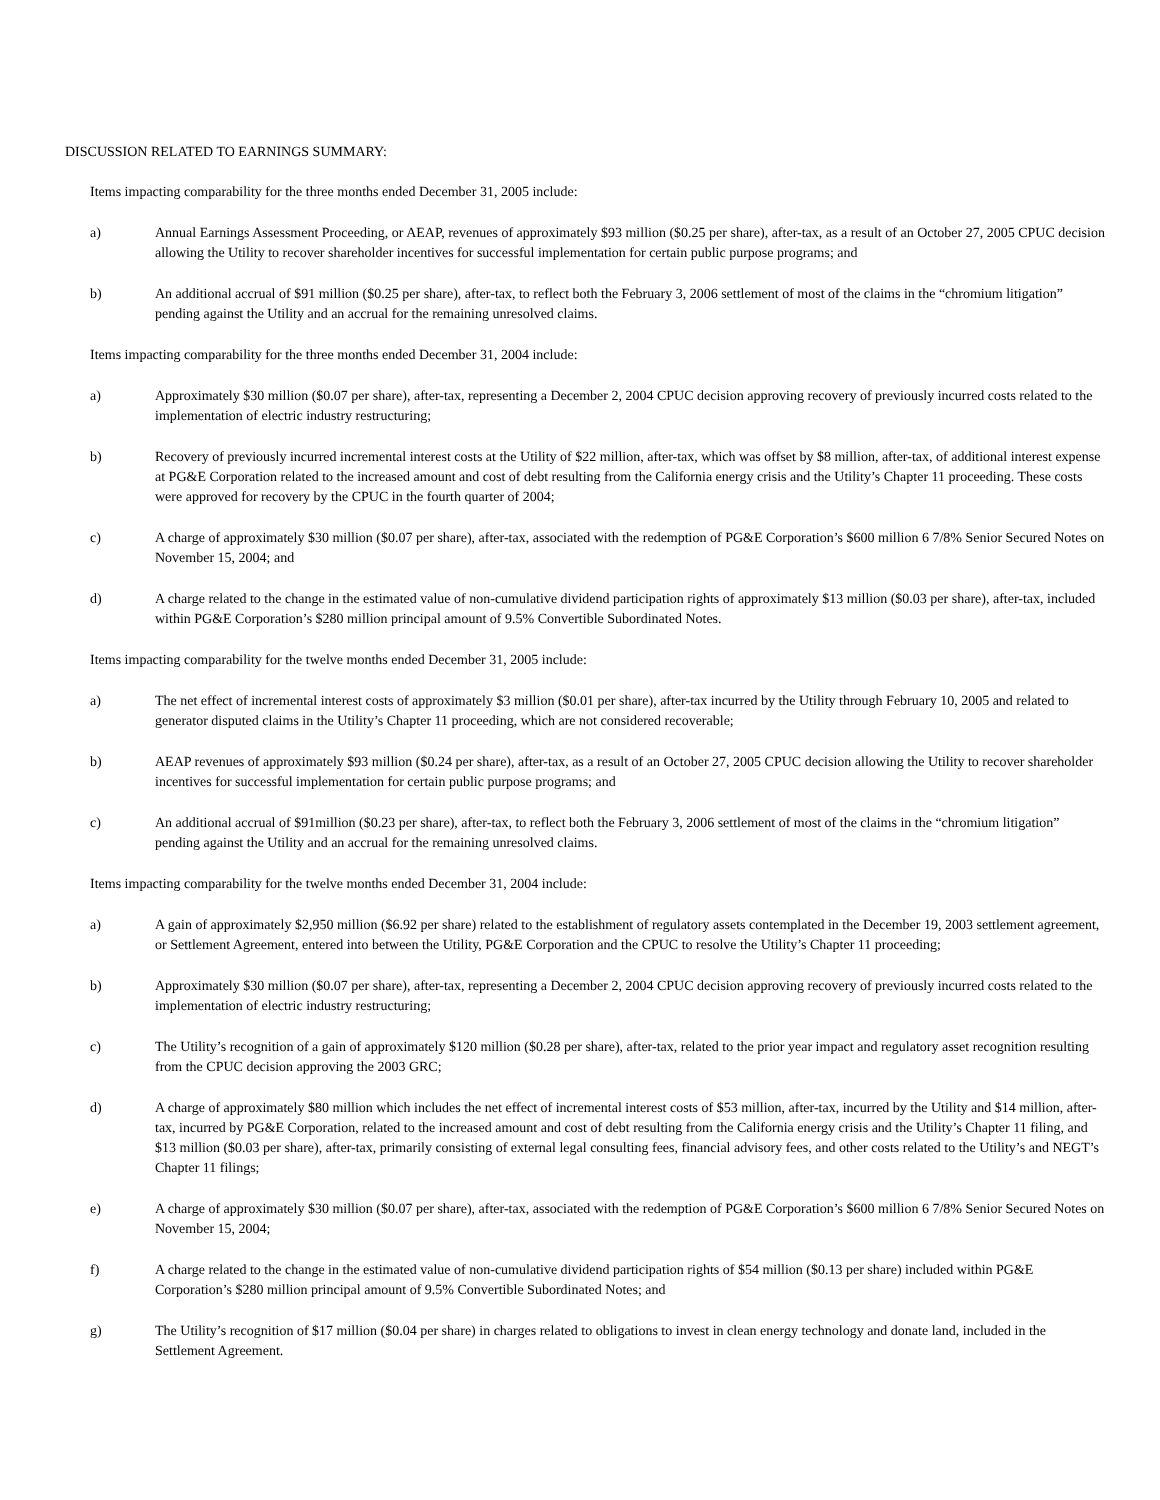DISCUSSION RELATED TO EARNINGS SUMMARY:
Items impacting comparability for the three months ended December 31, 2005 include:
a) Annual Earnings Assessment Proceeding, or AEAP, revenues of approximately $93 million ($0.25 per share), after-tax, as a result of an October 27, 2005 CPUC decision allowing the Utility to recover shareholder incentives for successful implementation for certain public purpose programs; and
b) An additional accrual of $91 million ($0.25 per share), after-tax, to reflect both the February 3, 2006 settlement of most of the claims in the “chromium litigation” pending against the Utility and an accrual for the remaining unresolved claims.
Items impacting comparability for the three months ended December 31, 2004 include:
a) Approximately $30 million ($0.07 per share), after-tax, representing a December 2, 2004 CPUC decision approving recovery of previously incurred costs related to the implementation of electric industry restructuring;
b) Recovery of previously incurred incremental interest costs at the Utility of $22 million, after-tax, which was offset by $8 million, after-tax, of additional interest expense at PG&E Corporation related to the increased amount and cost of debt resulting from the California energy crisis and the Utility’s Chapter 11 proceeding. These costs were approved for recovery by the CPUC in the fourth quarter of 2004;
c) A charge of approximately $30 million ($0.07 per share), after-tax, associated with the redemption of PG&E Corporation’s $600 million 6 7/8% Senior Secured Notes on November 15, 2004; and
d) A charge related to the change in the estimated value of non-cumulative dividend participation rights of approximately $13 million ($0.03 per share), after-tax, included within PG&E Corporation’s $280 million principal amount of 9.5% Convertible Subordinated Notes.
Items impacting comparability for the twelve months ended December 31, 2005 include:
a) The net effect of incremental interest costs of approximately $3 million ($0.01 per share), after-tax incurred by the Utility through February 10, 2005 and related to generator disputed claims in the Utility’s Chapter 11 proceeding, which are not considered recoverable;
b) AEAP revenues of approximately $93 million ($0.24 per share), after-tax, as a result of an October 27, 2005 CPUC decision allowing the Utility to recover shareholder incentives for successful implementation for certain public purpose programs; and
c) An additional accrual of $91million ($0.23 per share), after-tax, to reflect both the February 3, 2006 settlement of most of the claims in the “chromium litigation” pending against the Utility and an accrual for the remaining unresolved claims.
Items impacting comparability for the twelve months ended December 31, 2004 include:
a) A gain of approximately $2,950 million ($6.92 per share) related to the establishment of regulatory assets contemplated in the December 19, 2003 settlement agreement, or Settlement Agreement, entered into between the Utility, PG&E Corporation and the CPUC to resolve the Utility’s Chapter 11 proceeding;
b) Approximately $30 million ($0.07 per share), after-tax, representing a December 2, 2004 CPUC decision approving recovery of previously incurred costs related to the implementation of electric industry restructuring;
c) The Utility’s recognition of a gain of approximately $120 million ($0.28 per share), after-tax, related to the prior year impact and regulatory asset recognition resulting from the CPUC decision approving the 2003 GRC;
d) A charge of approximately $80 million which includes the net effect of incremental interest costs of $53 million, after-tax, incurred by the Utility and $14 million, after-tax, incurred by PG&E Corporation, related to the increased amount and cost of debt resulting from the California energy crisis and the Utility’s Chapter 11 filing, and $13 million ($0.03 per share), after-tax, primarily consisting of external legal consulting fees, financial advisory fees, and other costs related to the Utility’s and NEGT’s Chapter 11 filings;
e) A charge of approximately $30 million ($0.07 per share), after-tax, associated with the redemption of PG&E Corporation’s $600 million 6 7/8% Senior Secured Notes on November 15, 2004;
f) A charge related to the change in the estimated value of non-cumulative dividend participation rights of $54 million ($0.13 per share) included within PG&E Corporation’s $280 million principal amount of 9.5% Convertible Subordinated Notes; and
g) The Utility’s recognition of $17 million ($0.04 per share) in charges related to obligations to invest in clean energy technology and donate land, included in the Settlement Agreement.